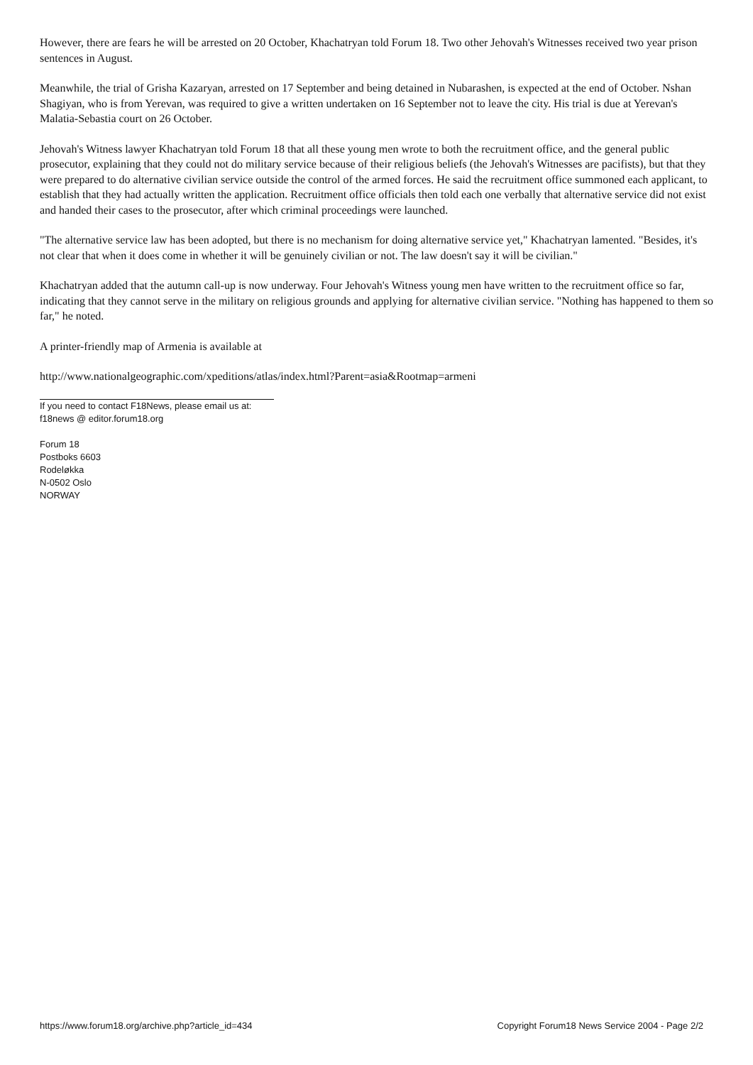However, there are fears he will be arrested on 20 October, Khachatryan told Forum 18. Two other Jehovah's Witnesses received two year prison sentences in August.
Meanwhile, the trial of Grisha Kazaryan, arrested on 17 September and being detained in Nubarashen, is expected at the end of October. Nshan Shagiyan, who is from Yerevan, was required to give a written undertaken on 16 September not to leave the city. His trial is due at Yerevan's Malatia-Sebastia court on 26 October.
Jehovah's Witness lawyer Khachatryan told Forum 18 that all these young men wrote to both the recruitment office, and the general public prosecutor, explaining that they could not do military service because of their religious beliefs (the Jehovah's Witnesses are pacifists), but that they were prepared to do alternative civilian service outside the control of the armed forces. He said the recruitment office summoned each applicant, to establish that they had actually written the application. Recruitment office officials then told each one verbally that alternative service did not exist and handed their cases to the prosecutor, after which criminal proceedings were launched.
"The alternative service law has been adopted, but there is no mechanism for doing alternative service yet," Khachatryan lamented. "Besides, it's not clear that when it does come in whether it will be genuinely civilian or not. The law doesn't say it will be civilian."
Khachatryan added that the autumn call-up is now underway. Four Jehovah's Witness young men have written to the recruitment office so far, indicating that they cannot serve in the military on religious grounds and applying for alternative civilian service. "Nothing has happened to them so far," he noted.
A printer-friendly map of Armenia is available at
http://www.nationalgeographic.com/xpeditions/atlas/index.html?Parent=asia&Rootmap=armeni
If you need to contact F18News, please email us at:
f18news @ editor.forum18.org
Forum 18
Postboks 6603
Rodeløkka
N-0502 Oslo
NORWAY
https://www.forum18.org/archive.php?article_id=434 Copyright Forum18 News Service 2004 - Page 2/2